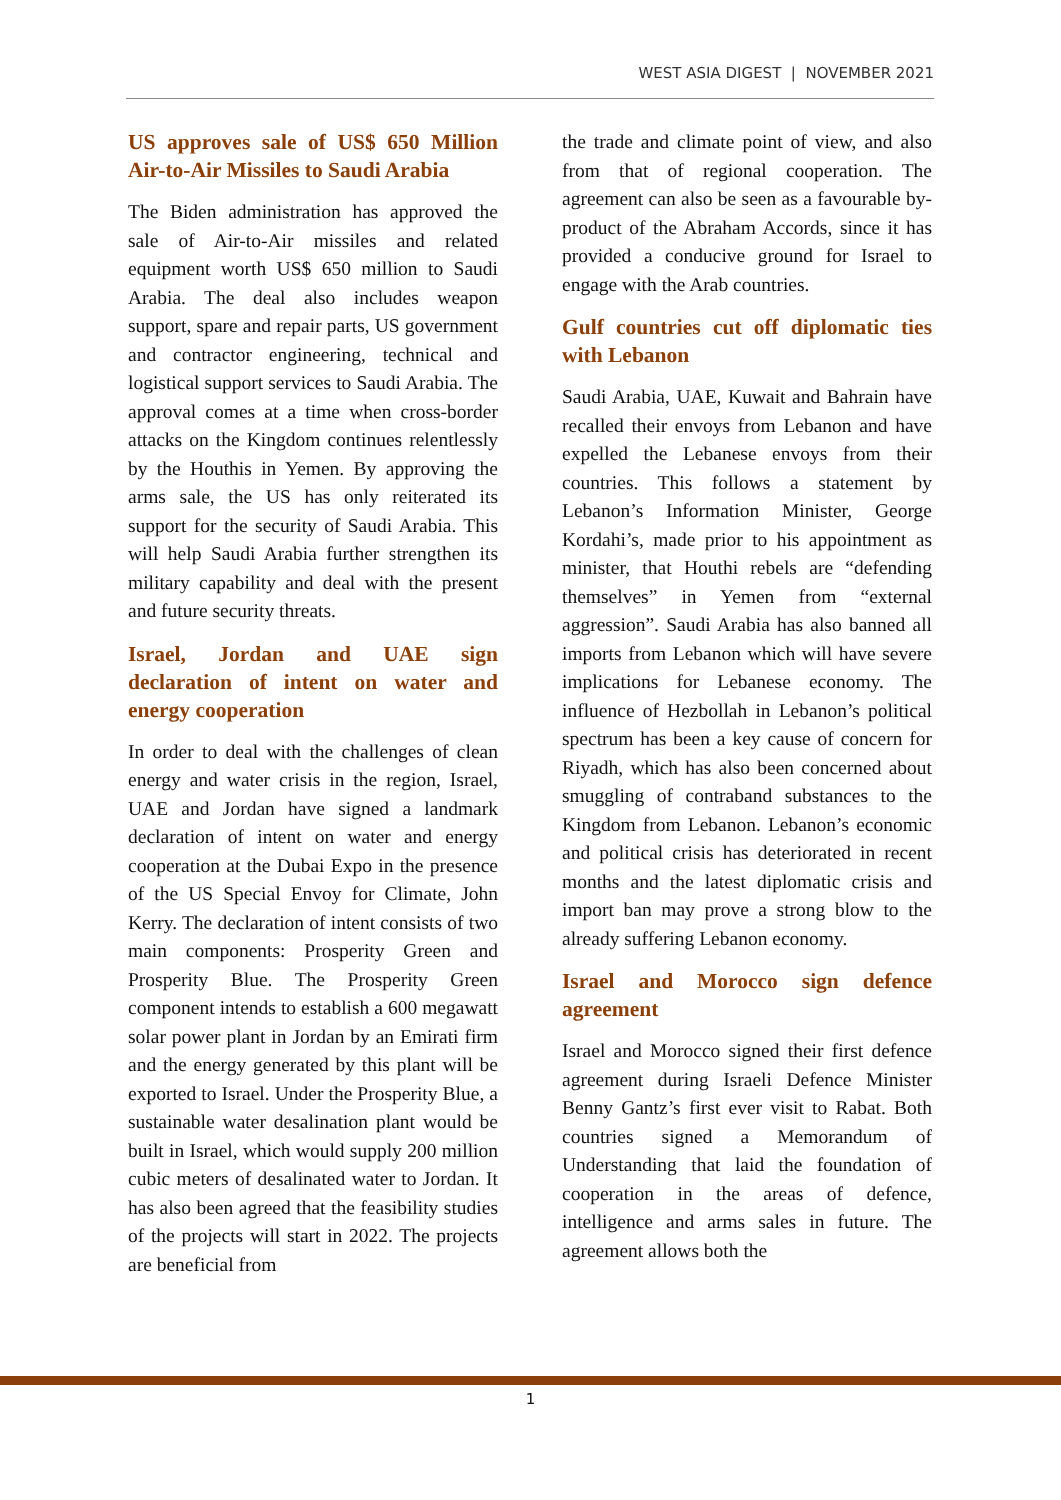WEST ASIA DIGEST | NOVEMBER 2021
US approves sale of US$ 650 Million Air-to-Air Missiles to Saudi Arabia
The Biden administration has approved the sale of Air-to-Air missiles and related equipment worth US$ 650 million to Saudi Arabia. The deal also includes weapon support, spare and repair parts, US government and contractor engineering, technical and logistical support services to Saudi Arabia. The approval comes at a time when cross-border attacks on the Kingdom continues relentlessly by the Houthis in Yemen. By approving the arms sale, the US has only reiterated its support for the security of Saudi Arabia. This will help Saudi Arabia further strengthen its military capability and deal with the present and future security threats.
Israel, Jordan and UAE sign declaration of intent on water and energy cooperation
In order to deal with the challenges of clean energy and water crisis in the region, Israel, UAE and Jordan have signed a landmark declaration of intent on water and energy cooperation at the Dubai Expo in the presence of the US Special Envoy for Climate, John Kerry. The declaration of intent consists of two main components: Prosperity Green and Prosperity Blue. The Prosperity Green component intends to establish a 600 megawatt solar power plant in Jordan by an Emirati firm and the energy generated by this plant will be exported to Israel. Under the Prosperity Blue, a sustainable water desalination plant would be built in Israel, which would supply 200 million cubic meters of desalinated water to Jordan. It has also been agreed that the feasibility studies of the projects will start in 2022. The projects are beneficial from
the trade and climate point of view, and also from that of regional cooperation. The agreement can also be seen as a favourable by-product of the Abraham Accords, since it has provided a conducive ground for Israel to engage with the Arab countries.
Gulf countries cut off diplomatic ties with Lebanon
Saudi Arabia, UAE, Kuwait and Bahrain have recalled their envoys from Lebanon and have expelled the Lebanese envoys from their countries. This follows a statement by Lebanon’s Information Minister, George Kordahi’s, made prior to his appointment as minister, that Houthi rebels are “defending themselves” in Yemen from “external aggression”. Saudi Arabia has also banned all imports from Lebanon which will have severe implications for Lebanese economy. The influence of Hezbollah in Lebanon’s political spectrum has been a key cause of concern for Riyadh, which has also been concerned about smuggling of contraband substances to the Kingdom from Lebanon. Lebanon’s economic and political crisis has deteriorated in recent months and the latest diplomatic crisis and import ban may prove a strong blow to the already suffering Lebanon economy.
Israel and Morocco sign defence agreement
Israel and Morocco signed their first defence agreement during Israeli Defence Minister Benny Gantz’s first ever visit to Rabat. Both countries signed a Memorandum of Understanding that laid the foundation of cooperation in the areas of defence, intelligence and arms sales in future. The agreement allows both the
1